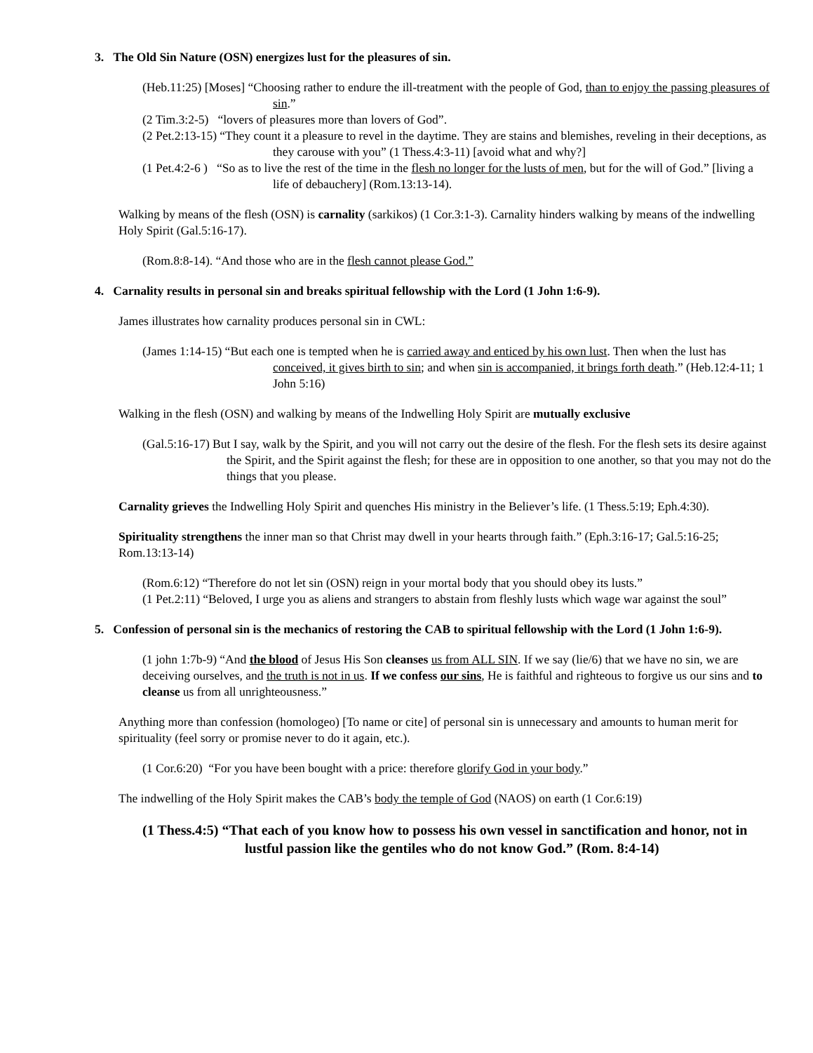3. The Old Sin Nature (OSN) energizes lust for the pleasures of sin.
(Heb.11:25) [Moses] “Choosing rather to endure the ill-treatment with the people of God, than to enjoy the passing pleasures of sin.”
(2 Tim.3:2-5) “lovers of pleasures more than lovers of God”.
(2 Pet.2:13-15) “They count it a pleasure to revel in the daytime. They are stains and blemishes, reveling in their deceptions, as they carouse with you” (1 Thess.4:3-11) [avoid what and why?]
(1 Pet.4:2-6 ) “So as to live the rest of the time in the flesh no longer for the lusts of men, but for the will of God.” [living a life of debauchery] (Rom.13:13-14).
Walking by means of the flesh (OSN) is carnality (sarkikos) (1 Cor.3:1-3). Carnality hinders walking by means of the indwelling Holy Spirit (Gal.5:16-17).
(Rom.8:8-14). “And those who are in the flesh cannot please God.”
4. Carnality results in personal sin and breaks spiritual fellowship with the Lord (1 John 1:6-9).
James illustrates how carnality produces personal sin in CWL:
(James 1:14-15) “But each one is tempted when he is carried away and enticed by his own lust. Then when the lust has conceived, it gives birth to sin; and when sin is accompanied, it brings forth death.” (Heb.12:4-11; 1 John 5:16)
Walking in the flesh (OSN) and walking by means of the Indwelling Holy Spirit are mutually exclusive
(Gal.5:16-17) But I say, walk by the Spirit, and you will not carry out the desire of the flesh. For the flesh sets its desire against the Spirit, and the Spirit against the flesh; for these are in opposition to one another, so that you may not do the things that you please.
Carnality grieves the Indwelling Holy Spirit and quenches His ministry in the Believer’s life. (1 Thess.5:19; Eph.4:30).
Spirituality strengthens the inner man so that Christ may dwell in your hearts through faith.” (Eph.3:16-17; Gal.5:16-25; Rom.13:13-14)
(Rom.6:12) “Therefore do not let sin (OSN) reign in your mortal body that you should obey its lusts.”
(1 Pet.2:11) “Beloved, I urge you as aliens and strangers to abstain from fleshly lusts which wage war against the soul”
5. Confession of personal sin is the mechanics of restoring the CAB to spiritual fellowship with the Lord (1 John 1:6-9).
(1 john 1:7b-9) “And the blood of Jesus His Son cleanses us from ALL SIN. If we say (lie/6) that we have no sin, we are deceiving ourselves, and the truth is not in us. If we confess our sins, He is faithful and righteous to forgive us our sins and to cleanse us from all unrighteousness.”
Anything more than confession (homologeo) [To name or cite] of personal sin is unnecessary and amounts to human merit for spirituality (feel sorry or promise never to do it again, etc.).
(1 Cor.6:20) “For you have been bought with a price: therefore glorify God in your body.”
The indwelling of the Holy Spirit makes the CAB’s body the temple of God (NAOS) on earth (1 Cor.6:19)
(1 Thess.4:5) “That each of you know how to possess his own vessel in sanctification and honor, not in lustful passion like the gentiles who do not know God.” (Rom. 8:4-14)